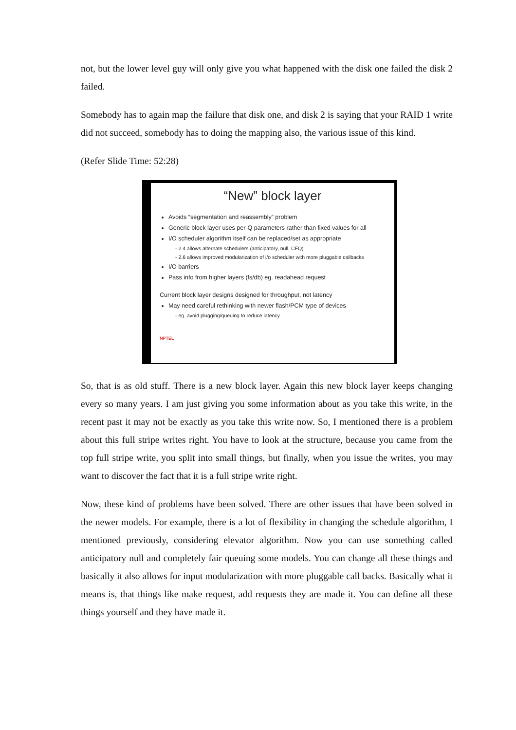not, but the lower level guy will only give you what happened with the disk one failed the disk 2 failed.
Somebody has to again map the failure that disk one, and disk 2 is saying that your RAID 1 write did not succeed, somebody has to doing the mapping also, the various issue of this kind.
(Refer Slide Time: 52:28)
“New” block layer
Avoids “segmentation and reassembly” problem
Generic block layer uses per-Q parameters rather than fixed values for all
I/O scheduler algorithm itself can be replaced/set as appropriate
- 2.4 allows alternate schedulers (anticipatory, null, CFQ)
- 2.6 allows improved modularization of i/o scheduler with more pluggable callbacks
I/O barriers
Pass info from higher layers (fs/db) eg. readahead request
Current block layer designs designed for throughput, not latency
May need careful rethinking with newer flash/PCM type of devices
- eg. avoid plugging/queuing to reduce latency
NPTEL
So, that is as old stuff. There is a new block layer. Again this new block layer keeps changing every so many years. I am just giving you some information about as you take this write, in the recent past it may not be exactly as you take this write now. So, I mentioned there is a problem about this full stripe writes right. You have to look at the structure, because you came from the top full stripe write, you split into small things, but finally, when you issue the writes, you may want to discover the fact that it is a full stripe write right.
Now, these kind of problems have been solved. There are other issues that have been solved in the newer models. For example, there is a lot of flexibility in changing the schedule algorithm, I mentioned previously, considering elevator algorithm. Now you can use something called anticipatory null and completely fair queuing some models. You can change all these things and basically it also allows for input modularization with more pluggable call backs. Basically what it means is, that things like make request, add requests they are made it. You can define all these things yourself and they have made it.